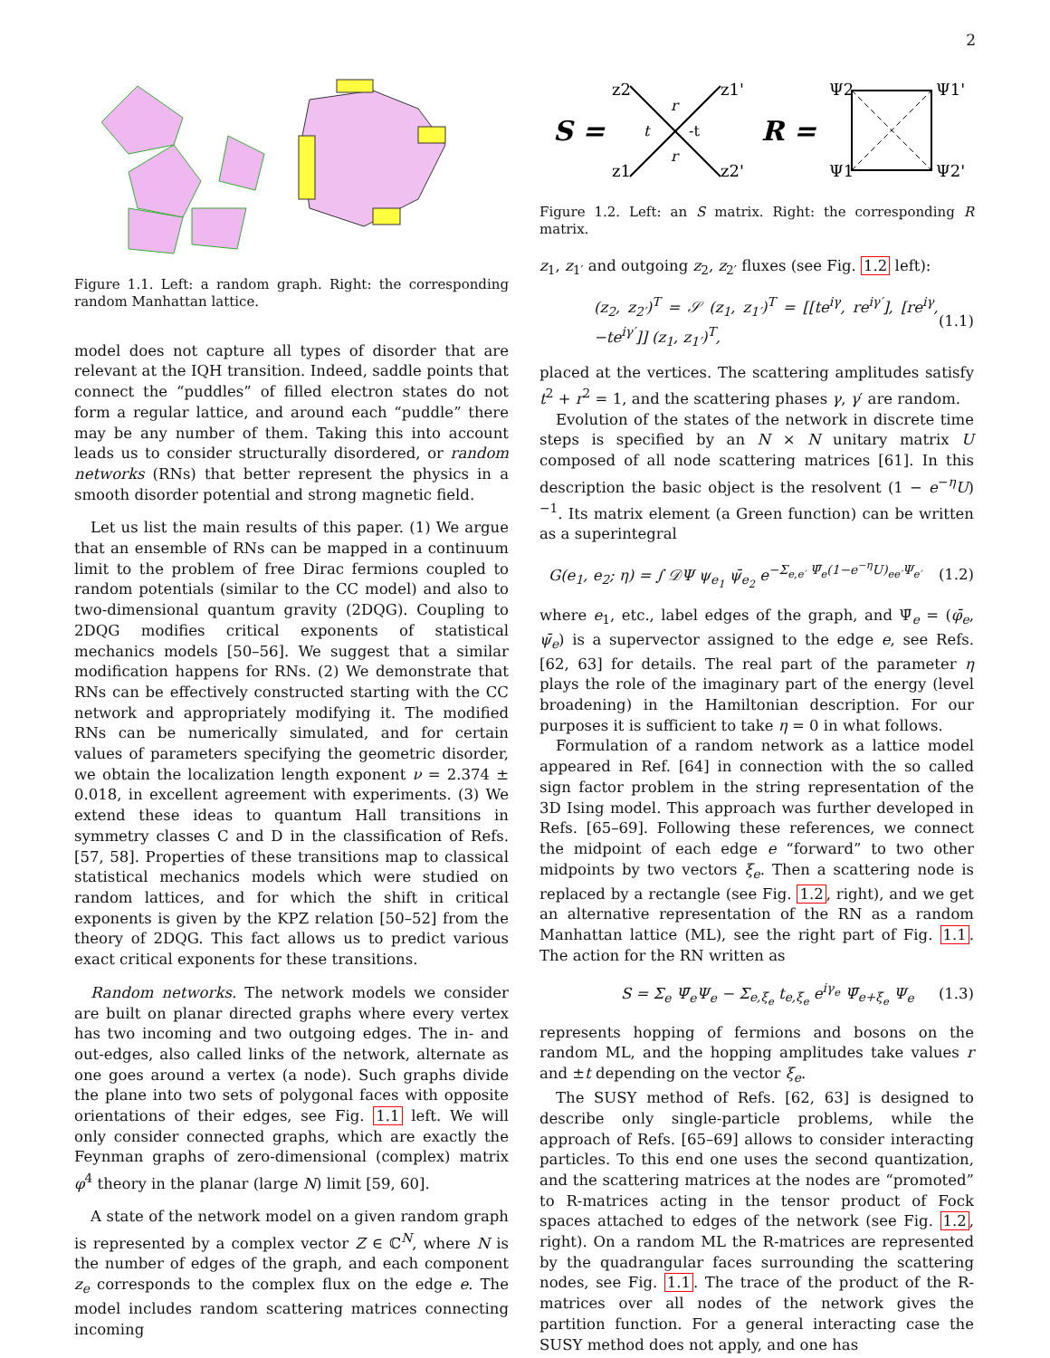2
Figure 1.1. Left: a random graph. Right: the corresponding random Manhattan lattice.
model does not capture all types of disorder that are relevant at the IQH transition. Indeed, saddle points that connect the “puddles” of filled electron states do not form a regular lattice, and around each “puddle” there may be any number of them. Taking this into account leads us to consider structurally disordered, or random networks (RNs) that better represent the physics in a smooth disorder potential and strong magnetic field.
Let us list the main results of this paper. (1) We argue that an ensemble of RNs can be mapped in a continuum limit to the problem of free Dirac fermions coupled to random potentials (similar to the CC model) and also to two-dimensional quantum gravity (2DQG). Coupling to 2DQG modifies critical exponents of statistical mechanics models [50–56]. We suggest that a similar modification happens for RNs. (2) We demonstrate that RNs can be effectively constructed starting with the CC network and appropriately modifying it. The modified RNs can be numerically simulated, and for certain values of parameters specifying the geometric disorder, we obtain the localization length exponent ν = 2.374 ± 0.018, in excellent agreement with experiments. (3) We extend these ideas to quantum Hall transitions in symmetry classes C and D in the classification of Refs. [57, 58]. Properties of these transitions map to classical statistical mechanics models which were studied on random lattices, and for which the shift in critical exponents is given by the KPZ relation [50–52] from the theory of 2DQG. This fact allows us to predict various exact critical exponents for these transitions.
Random networks. The network models we consider are built on planar directed graphs where every vertex has two incoming and two outgoing edges. The in- and out-edges, also called links of the network, alternate as one goes around a vertex (a node). Such graphs divide the plane into two sets of polygonal faces with opposite orientations of their edges, see Fig. 1.1 left. We will only consider connected graphs, which are exactly the Feynman graphs of zero-dimensional (complex) matrix φ<sup>4</sup> theory in the planar (large N) limit [59, 60].
A state of the network model on a given random graph is represented by a complex vector Z ∈ ℂ<sup>N</sup>, where N is the number of edges of the graph, and each component z<sub>e</sub> corresponds to the complex flux on the edge e. The model includes random scattering matrices connecting incoming
S =
z2
z1'
z1
z2'
r
t
-t
r
R =
Ψ2
Ψ1'
Ψ1
Ψ2'
Figure 1.2. Left: an S matrix. Right: the corresponding R matrix.
z<sub>1</sub>, z<sub>1′</sub> and outgoing z<sub>2</sub>, z<sub>2′</sub> fluxes (see Fig. 1.2 left):
(z<sub>2</sub>, z<sub>2′</sub>)<sup>T</sup> = 𝒮 (z<sub>1</sub>, z<sub>1′</sub>)<sup>T</sup> = [[te<sup>iγ</sup>, re<sup>iγ′</sup>], [re<sup>iγ</sup>, −te<sup>iγ′</sup>]] (z<sub>1</sub>, z<sub>1′</sub>)<sup>T</sup>, (1.1)
placed at the vertices. The scattering amplitudes satisfy t<sup>2</sup> + r<sup>2</sup> = 1, and the scattering phases γ, γ′ are random.
Evolution of the states of the network in discrete time steps is specified by an N × N unitary matrix U composed of all node scattering matrices [61]. In this description the basic object is the resolvent (1 − e<sup>−η</sup>U)<sup>−1</sup>. Its matrix element (a Green function) can be written as a superintegral
G(e<sub>1</sub>, e<sub>2</sub>; η) = ∫ 𝒟Ψ ψ<sub>e<sub>1</sub></sub> ψ̄<sub>e<sub>2</sub></sub> e<sup>−Σ<sub>e,e′</sub> Ψ̄<sub>e</sub>(1−e<sup>−η</sup>U)<sub>ee′</sub>Ψ<sub>e′</sub></sup> (1.2)
where e<sub>1</sub>, etc., label edges of the graph, and Ψ̄<sub>e</sub> = (φ̄<sub>e</sub>, ψ̄<sub>e</sub>) is a supervector assigned to the edge e, see Refs. [62, 63] for details. The real part of the parameter η plays the role of the imaginary part of the energy (level broadening) in the Hamiltonian description. For our purposes it is sufficient to take η = 0 in what follows.
Formulation of a random network as a lattice model appeared in Ref. [64] in connection with the so called sign factor problem in the string representation of the 3D Ising model. This approach was further developed in Refs. [65–69]. Following these references, we connect the midpoint of each edge e “forward” to two other midpoints by two vectors ξ<sub>e</sub>. Then a scattering node is replaced by a rectangle (see Fig. 1.2, right), and we get an alternative representation of the RN as a random Manhattan lattice (ML), see the right part of Fig. 1.1. The action for the RN written as
S = Σ<sub>e</sub> Ψ̄<sub>e</sub>Ψ<sub>e</sub> − Σ<sub>e,ξ<sub>e</sub></sub> t<sub>e,ξ<sub>e</sub></sub> e<sup>iγ<sub>e</sub></sup> Ψ̄<sub>e+ξ<sub>e</sub></sub> Ψ<sub>e</sub> (1.3)
represents hopping of fermions and bosons on the random ML, and the hopping amplitudes take values r and ±t depending on the vector ξ<sub>e</sub>.
The SUSY method of Refs. [62, 63] is designed to describe only single-particle problems, while the approach of Refs. [65–69] allows to consider interacting particles. To this end one uses the second quantization, and the scattering matrices at the nodes are “promoted” to R-matrices acting in the tensor product of Fock spaces attached to edges of the network (see Fig. 1.2, right). On a random ML the R-matrices are represented by the quadrangular faces surrounding the scattering nodes, see Fig. 1.1. The trace of the product of the R-matrices over all nodes of the network gives the partition function. For a general interacting case the SUSY method does not apply, and one has